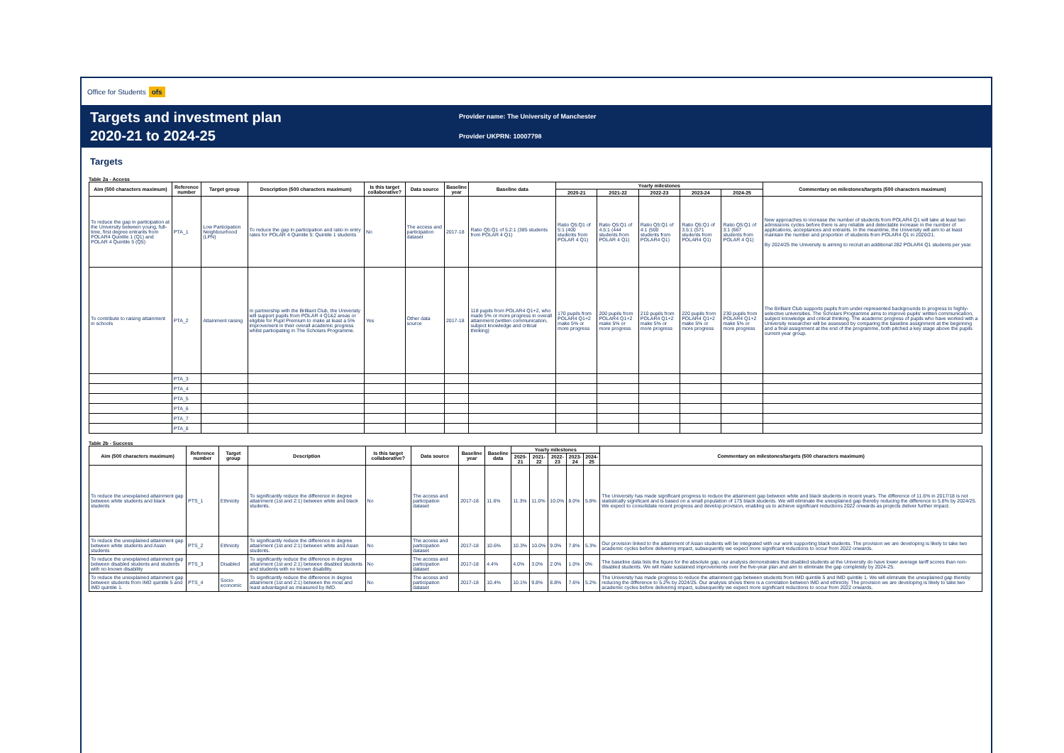Office for Students ofs
Targets and investment plan
2020-21 to 2024-25
Provider name: The University of Manchester
Provider UKPRN: 10007798
Targets
Table 2a - Access
| Aim (500 characters maximum) | Reference number | Target group | Description (500 characters maximum) | Is this target collaborative? | Data source | Baseline year | Baseline data | Yearly milestones | | | | | Commentary on milestones/targets (500 characters maximum) |
| --- | --- | --- | --- | --- | --- | --- | --- | --- | --- | --- | --- | --- | --- |
| | | | | | | | | 2020-21 | 2021-22 | 2022-23 | 2023-24 | 2024-25 | |
| To reduce the gap in participation at the University between young, full-time, first degree entrants from POLAR4 Quintile 1 (Q1) and POLAR 4 Quintile 5 (Q5) | PTA_1 | Low Participation Neighbourhood (LPN) | To reduce the gap in participation and ratio in entry rates for POLAR 4 Quintile 5: Quintile 1 students | No | The access and participation dataset | 2017-18 | Ratio Q5:Q1 of 5.2:1 (385 students from POLAR 4 Q1) | Ratio Q5:Q1 of 5:1 (400 students from POLAR 4 Q1) | Ratio Q5:Q1 of 4.5:1 (444 students from POLAR 4 Q1) | Ratio Q5:Q1 of 4:1 (500 students from POLAR4 Q1) | Ratio Q5:Q1 of 3.5:1 (571 students from POLAR4 Q1) | Ratio Q5:Q1 of 3:1 (667 students from POLAR 4 Q1) | New approaches to increase the number of students from POLAR4 Q1 will take at least two admissions cycles before there is any reliable and detectable increase in the number of applications, acceptances and entrants. In the meantime, the University will aim to at least maintain the number and proportion of students from POLAR4 Q1 in 2020/21. By 2024/25 the University is aiming to recruit an additional 282 POLAR4 Q1 students per year. |
| To contribute to raising attainment in schools | PTA_2 | Attainment raising | In partnership with the Brilliant Club, the University will support pupils from POLAR 4 Q1&2 areas or eligible for Pupil Premium to make at least a 5% improvement in their overall academic progress whilst participating in The Scholars Programme. | Yes | Other data source | 2017-18 | 118 pupils from POLAR4 Q1+2, who made 5% or more progress in overall attainment (written communication, subject knowledge and critical thinking) | 170 pupils from POLAR4 Q1+2 make 5% or more progress | 200 pupils from POLAR4 Q1+2 make 5% or more progress | 210 pupils from POLAR4 Q1+2 make 5% or more progress | 220 pupils from POLAR4 Q1+2 make 5% or more progress | 230 pupils from POLAR4 Q1+2 make 5% or more progress | The Brilliant Club supports pupils from under-represented backgrounds to progress to highly-selective universities. The Scholars Programme aims to improve pupils' written communication, subject knowledge and critical thinking. The academic progress of pupils who have worked with a University researcher will be assessed by comparing the baseline assignment at the beginning and a final assignment at the end of the programme, both pitched a key stage above the pupils current year group. |
| | PTA_3 | | | | | | | | | | | | |
| | PTA_4 | | | | | | | | | | | | |
| | PTA_5 | | | | | | | | | | | | |
| | PTA_6 | | | | | | | | | | | | |
| | PTA_7 | | | | | | | | | | | | |
| | PTA_8 | | | | | | | | | | | | |
Table 2b - Success
| Aim (500 characters maximum) | Reference number | Target group | Description | Is this target collaborative? | Data source | Baseline year | Baseline data | Yearly milestones | | | | | Commentary on milestones/targets (500 characters maximum) |
| --- | --- | --- | --- | --- | --- | --- | --- | --- | --- | --- | --- | --- | --- |
| | | | | | | | | 2020-21 | 2021-22 | 2022-23 | 2023-24 | 2024-25 | |
| To reduce the unexplained attainment gap between white students and black students | PTS_1 | Ethnicity | To significantly reduce the difference in degree attainment (1st and 2:1) between white and black students. | No | The access and participation dataset | 2017-18 | 11.6% | 11.3% | 11.0% | 10.0% | 8.0% | 5.8% | The University has made significant progress to reduce the attainment gap between white and black students in recent years. The difference of 11.6% in 2017/18 is not statistically significant and is based on a small population of 175 black students. We will eliminate the unexplained gap thereby reducing the difference to 5.8% by 2024/25. We expect to consolidate recent progress and develop provision, enabling us to achieve significant reductions 2022 onwards as projects deliver further impact. |
| To reduce the unexplained attainment gap between white students and Asian students | PTS_2 | Ethnicity | To significantly reduce the difference in degree attainment (1st and 2:1) between white and Asian students. | No | The access and participation dataset | 2017-18 | 10.6% | 10.3% | 10.0% | 9.0% | 7.8% | 5.3% | Our provision linked to the attainment of Asian students will be integrated with our work supporting black students. The provision we are developing is likely to take two academic cycles before delivering impact, subsequently we expect more significant reductions to occur from 2022 onwards. |
| To reduce the unexplained attainment gap between disabled students and students with no known disability | PTS_3 | Disabled | To significantly reduce the difference in degree attainment (1st and 2:1) between disabled students and students with no known disability. | No | The access and participation dataset | 2017-18 | 4.4% | 4.0% | 3.0% | 2.0% | 1.0% | 0% | The baseline data lists the figure for the absolute gap, our analysis demonstrates that disabled students at the University do have lower average tariff scores than non-disabled students. We will make sustained improvements over the five-year plan and aim to eliminate the gap completely by 2024-25. |
| To reduce the unexplained attainment gap between students from IMD quintile 5 and IMD quintile 1. | PTS_4 | Socio-economic | To significantly reduce the difference in degree attainment (1st and 2:1) between the most and least advantaged as measured by IMD. | No | The access and participation dataset | 2017-18 | 10.4% | 10.1% | 9.8% | 8.8% | 7.6% | 5.2% | The University has made progress to reduce the attainment gap between students from IMD quintile 5 and IMD quintile 1. We will eliminate the unexplained gap thereby reducing the difference to 5.2% by 2024/25. Our analysis shows there is a correlation between IMD and ethnicity. The provision we are developing is likely to take two academic cycles before delivering impact, subsequently we expect more significant reductions to occur from 2022 onwards. |